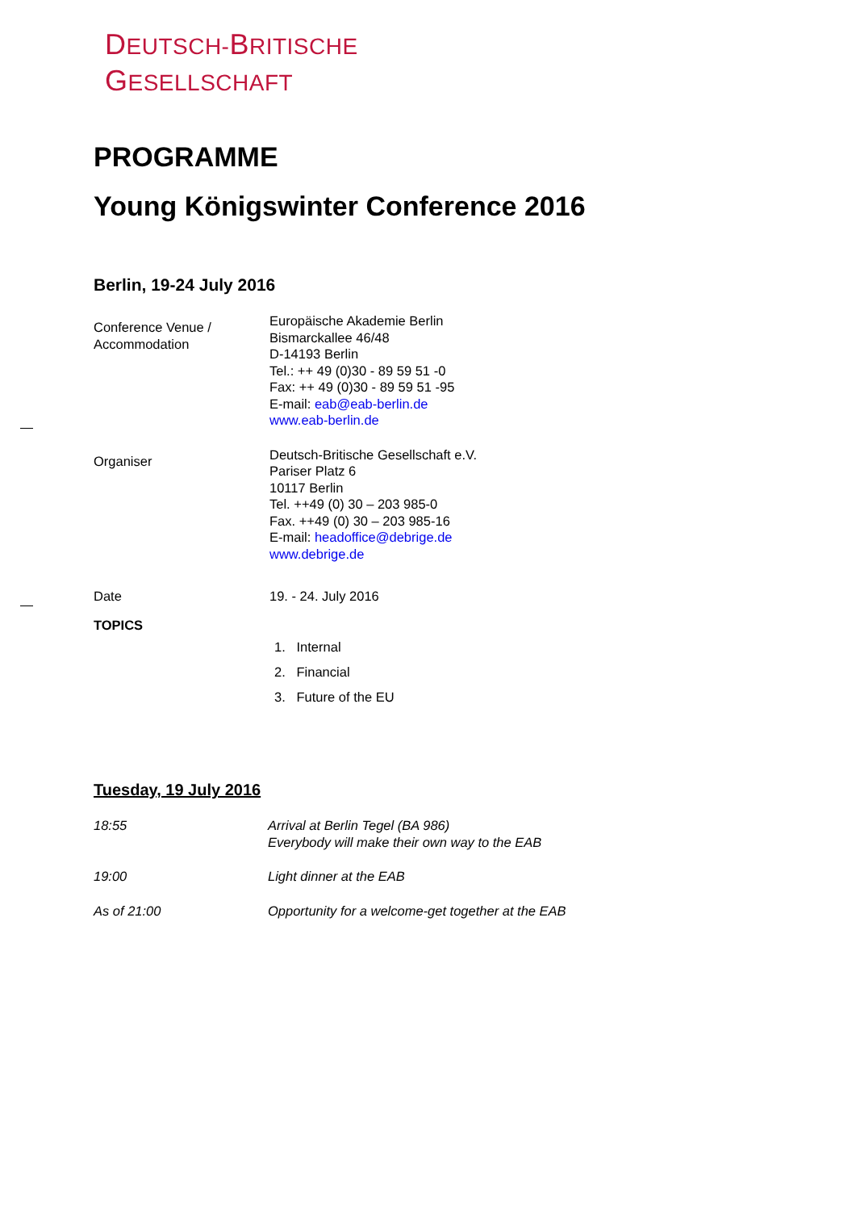DEUTSCH-BRITISCHE
GESELLSCHAFT
PROGRAMME
Young Königswinter Conference 2016
Berlin, 19-24 July 2016
| Conference Venue / Accommodation | Europäische Akademie Berlin Bismarckallee 46/48 D-14193 Berlin Tel.: ++ 49 (0)30 - 89 59 51 -0 Fax: ++ 49 (0)30 - 89 59 51 -95 E-mail: eab@eab-berlin.de www.eab-berlin.de |
| Organiser | Deutsch-Britische Gesellschaft e.V. Pariser Platz 6 10117 Berlin Tel. ++49 (0) 30 – 203 985-0 Fax. ++49 (0) 30 – 203 985-16 E-mail: headoffice@debrige.de www.debrige.de |
| Date | 19. - 24. July 2016 |
| TOPICS | |
| | 1. Internal 2. Financial 3. Future of the EU |
Tuesday, 19 July 2016
| 18:55 | Arrival at Berlin Tegel (BA 986) Everybody will make their own way to the EAB |
| 19:00 | Light dinner at the EAB |
| As of 21:00 | Opportunity for a welcome-get together at the EAB |